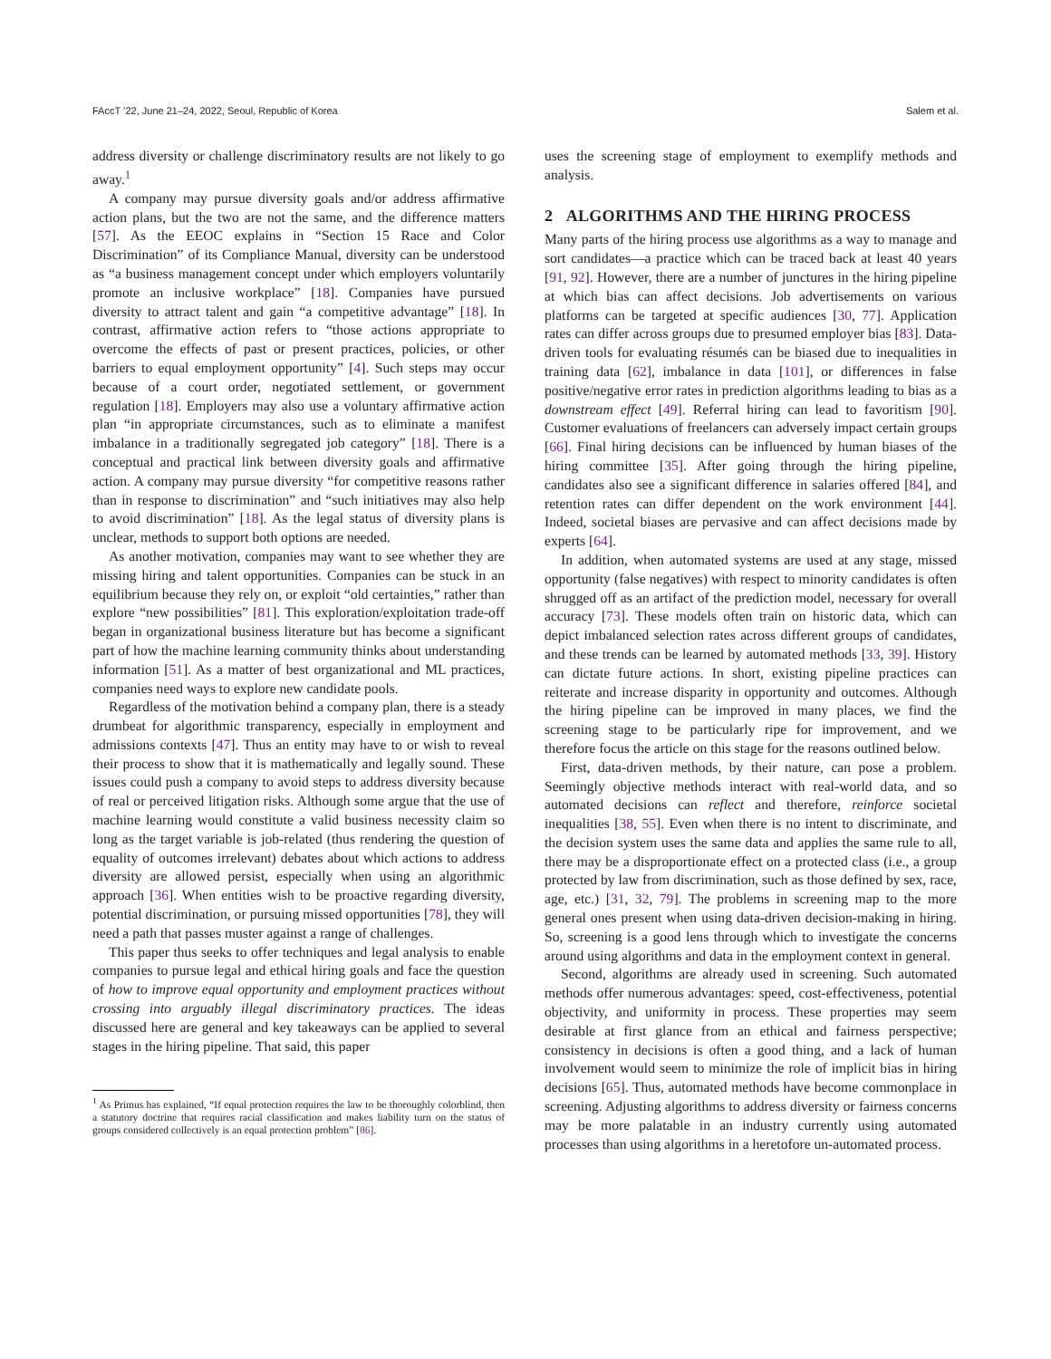FAccT ’22, June 21–24, 2022, Seoul, Republic of Korea Salem et al.
address diversity or challenge discriminatory results are not likely to go away.<sup>1</sup>
A company may pursue diversity goals and/or address affirmative action plans, but the two are not the same, and the difference matters [57]. As the EEOC explains in “Section 15 Race and Color Discrimination” of its Compliance Manual, diversity can be understood as “a business management concept under which employers voluntarily promote an inclusive workplace” [18]. Companies have pursued diversity to attract talent and gain “a competitive advantage” [18]. In contrast, affirmative action refers to “those actions appropriate to overcome the effects of past or present practices, policies, or other barriers to equal employment opportunity” [4]. Such steps may occur because of a court order, negotiated settlement, or government regulation [18]. Employers may also use a voluntary affirmative action plan “in appropriate circumstances, such as to eliminate a manifest imbalance in a traditionally segregated job category” [18]. There is a conceptual and practical link between diversity goals and affirmative action. A company may pursue diversity “for competitive reasons rather than in response to discrimination” and “such initiatives may also help to avoid discrimination” [18]. As the legal status of diversity plans is unclear, methods to support both options are needed.
As another motivation, companies may want to see whether they are missing hiring and talent opportunities. Companies can be stuck in an equilibrium because they rely on, or exploit “old certainties,” rather than explore “new possibilities” [81]. This exploration/exploitation trade-off began in organizational business literature but has become a significant part of how the machine learning community thinks about understanding information [51]. As a matter of best organizational and ML practices, companies need ways to explore new candidate pools.
Regardless of the motivation behind a company plan, there is a steady drumbeat for algorithmic transparency, especially in employment and admissions contexts [47]. Thus an entity may have to or wish to reveal their process to show that it is mathematically and legally sound. These issues could push a company to avoid steps to address diversity because of real or perceived litigation risks. Although some argue that the use of machine learning would constitute a valid business necessity claim so long as the target variable is job-related (thus rendering the question of equality of outcomes irrelevant) debates about which actions to address diversity are allowed persist, especially when using an algorithmic approach [36]. When entities wish to be proactive regarding diversity, potential discrimination, or pursuing missed opportunities [78], they will need a path that passes muster against a range of challenges.
This paper thus seeks to offer techniques and legal analysis to enable companies to pursue legal and ethical hiring goals and face the question of how to improve equal opportunity and employment practices without crossing into arguably illegal discriminatory practices. The ideas discussed here are general and key takeaways can be applied to several stages in the hiring pipeline. That said, this paper
<sup>1</sup> As Primus has explained, “If equal protection requires the law to be thoroughly colorblind, then a statutory doctrine that requires racial classification and makes liability turn on the status of groups considered collectively is an equal protection problem” [86].
uses the screening stage of employment to exemplify methods and analysis.
2 ALGORITHMS AND THE HIRING PROCESS
Many parts of the hiring process use algorithms as a way to manage and sort candidates—a practice which can be traced back at least 40 years [91, 92]. However, there are a number of junctures in the hiring pipeline at which bias can affect decisions. Job advertisements on various platforms can be targeted at specific audiences [30, 77]. Application rates can differ across groups due to presumed employer bias [83]. Data-driven tools for evaluating résumés can be biased due to inequalities in training data [62], imbalance in data [101], or differences in false positive/negative error rates in prediction algorithms leading to bias as a downstream effect [49]. Referral hiring can lead to favoritism [90]. Customer evaluations of freelancers can adversely impact certain groups [66]. Final hiring decisions can be influenced by human biases of the hiring committee [35]. After going through the hiring pipeline, candidates also see a significant difference in salaries offered [84], and retention rates can differ dependent on the work environment [44]. Indeed, societal biases are pervasive and can affect decisions made by experts [64].
In addition, when automated systems are used at any stage, missed opportunity (false negatives) with respect to minority candidates is often shrugged off as an artifact of the prediction model, necessary for overall accuracy [73]. These models often train on historic data, which can depict imbalanced selection rates across different groups of candidates, and these trends can be learned by automated methods [33, 39]. History can dictate future actions. In short, existing pipeline practices can reiterate and increase disparity in opportunity and outcomes. Although the hiring pipeline can be improved in many places, we find the screening stage to be particularly ripe for improvement, and we therefore focus the article on this stage for the reasons outlined below.
First, data-driven methods, by their nature, can pose a problem. Seemingly objective methods interact with real-world data, and so automated decisions can reflect and therefore, reinforce societal inequalities [38, 55]. Even when there is no intent to discriminate, and the decision system uses the same data and applies the same rule to all, there may be a disproportionate effect on a protected class (i.e., a group protected by law from discrimination, such as those defined by sex, race, age, etc.) [31, 32, 79]. The problems in screening map to the more general ones present when using data-driven decision-making in hiring. So, screening is a good lens through which to investigate the concerns around using algorithms and data in the employment context in general.
Second, algorithms are already used in screening. Such automated methods offer numerous advantages: speed, cost-effectiveness, potential objectivity, and uniformity in process. These properties may seem desirable at first glance from an ethical and fairness perspective; consistency in decisions is often a good thing, and a lack of human involvement would seem to minimize the role of implicit bias in hiring decisions [65]. Thus, automated methods have become commonplace in screening. Adjusting algorithms to address diversity or fairness concerns may be more palatable in an industry currently using automated processes than using algorithms in a heretofore un-automated process.